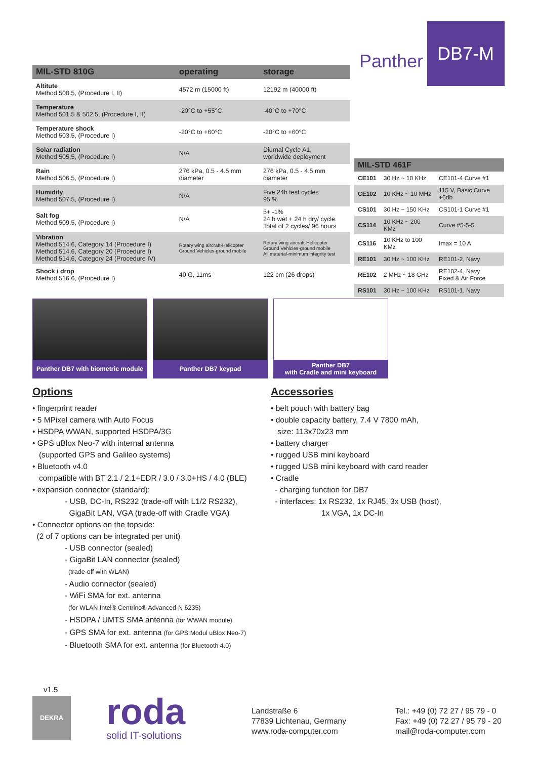Panther DB7-M
| MIL-STD 810G | operating | storage |
| --- | --- | --- |
| Altitute Method 500.5, (Procedure I, II) | 4572 m (15000 ft) | 12192 m (40000 ft) |
| Temperature Method 501.5 & 502.5, (Procedure I, II) | -20°C to +55°C | -40°C to +70°C |
| Temperature shock Method 503.5, (Procedure I) | -20°C to +60°C | -20°C to +60°C |
| Solar radiation Method 505.5, (Procedure I) | N/A | Diurnal Cycle A1, worldwide deployment |
| Rain Method 506.5, (Procedure I) | 276 kPa, 0.5 - 4.5 mm diameter | 276 kPa, 0.5 - 4.5 mm diameter |
| Humidity Method 507.5, (Procedure I) | N/A | Five 24h test cycles 95 % |
| Salt fog Method 509.5, (Procedure I) | N/A | 5+ -1% 24 h wet + 24 h dry/ cycle Total of 2 cycles/ 96 hours |
| Vibration Method 514.6, Category 14 (Procedure I) Method 514.6, Category 20 (Procedure I) Method 514.6, Category 24 (Procedure IV) | Rotary wing aircraft-Helicopter Ground Vehicles-ground mobile | Rotary wing aircraft-Helicopter Ground Vehicles-ground mobile All material-minimum integrity test |
| Shock / drop Method 516.6, (Procedure I) | 40 G, 11ms | 122 cm (26 drops) |
| MIL-STD 461F | | |
| --- | --- | --- |
| CE101 | 30 Hz ~ 10 KHz | CE101-4 Curve #1 |
| CE102 | 10 KHz ~ 10 MHz | 115 V, Basic Curve +6db |
| CS101 | 30 Hz ~ 150 KHz | CS101-1 Curve #1 |
| CS114 | 10 KHz ~ 200 KMz | Curve #5-5-5 |
| CS116 | 10 KHz to 100 KMz | Imax = 10 A |
| RE101 | 30 Hz ~ 100 KHz | RE101-2, Navy |
| RE102 | 2 MHz ~ 18 GHz | RE102-4, Navy Fixed & Air Force |
| RS101 | 30 Hz ~ 100 KHz | RS101-1, Navy |
Panther DB7 with biometric module
Panther DB7 keypad Panther DB7
with Cradle and mini keyboard
Options
• fingerprint reader
• 5 MPixel camera with Auto Focus
• HSDPA WWAN, supported HSDPA/3G
• GPS uBlox Neo-7 with internal antenna
(supported GPS and Galileo systems)
• Bluetooth v4.0
compatible with BT 2.1 / 2.1+EDR / 3.0 / 3.0+HS / 4.0 (BLE)
• expansion connector (standard):
- USB, DC-In, RS232 (trade-off with L1/2 RS232),
GigaBit LAN, VGA (trade-off with Cradle VGA)
• Connector options on the topside:
(2 of 7 options can be integrated per unit)
- USB connector (sealed)
- GigaBit LAN connector (sealed)
(trade-off with WLAN)
- Audio connector (sealed)
- WiFi SMA for ext. antenna
(for WLAN Intel® Centrino® Advanced-N 6235)
- HSDPA / UMTS SMA antenna (for WWAN module)
- GPS SMA for ext. antenna (for GPS Modul uBlox Neo-7)
- Bluetooth SMA for ext. antenna (for Bluetooth 4.0)
Accessories
• belt pouch with battery bag
• double capacity battery, 7.4 V 7800 mAh,
size: 113x70x23 mm
• battery charger
• rugged USB mini keyboard
• rugged USB mini keyboard with card reader
• Cradle
- charging function for DB7
- interfaces: 1x RS232, 1x RJ45, 3x USB (host),
1x VGA, 1x DC-In
v1.5
DEKRA roda solid IT-solutions
Landstraße 6
77839 Lichtenau, Germany
www.roda-computer.com
Tel.: +49 (0) 72 27 / 95 79 - 0
Fax: +49 (0) 72 27 / 95 79 - 20
mail@roda-computer.com